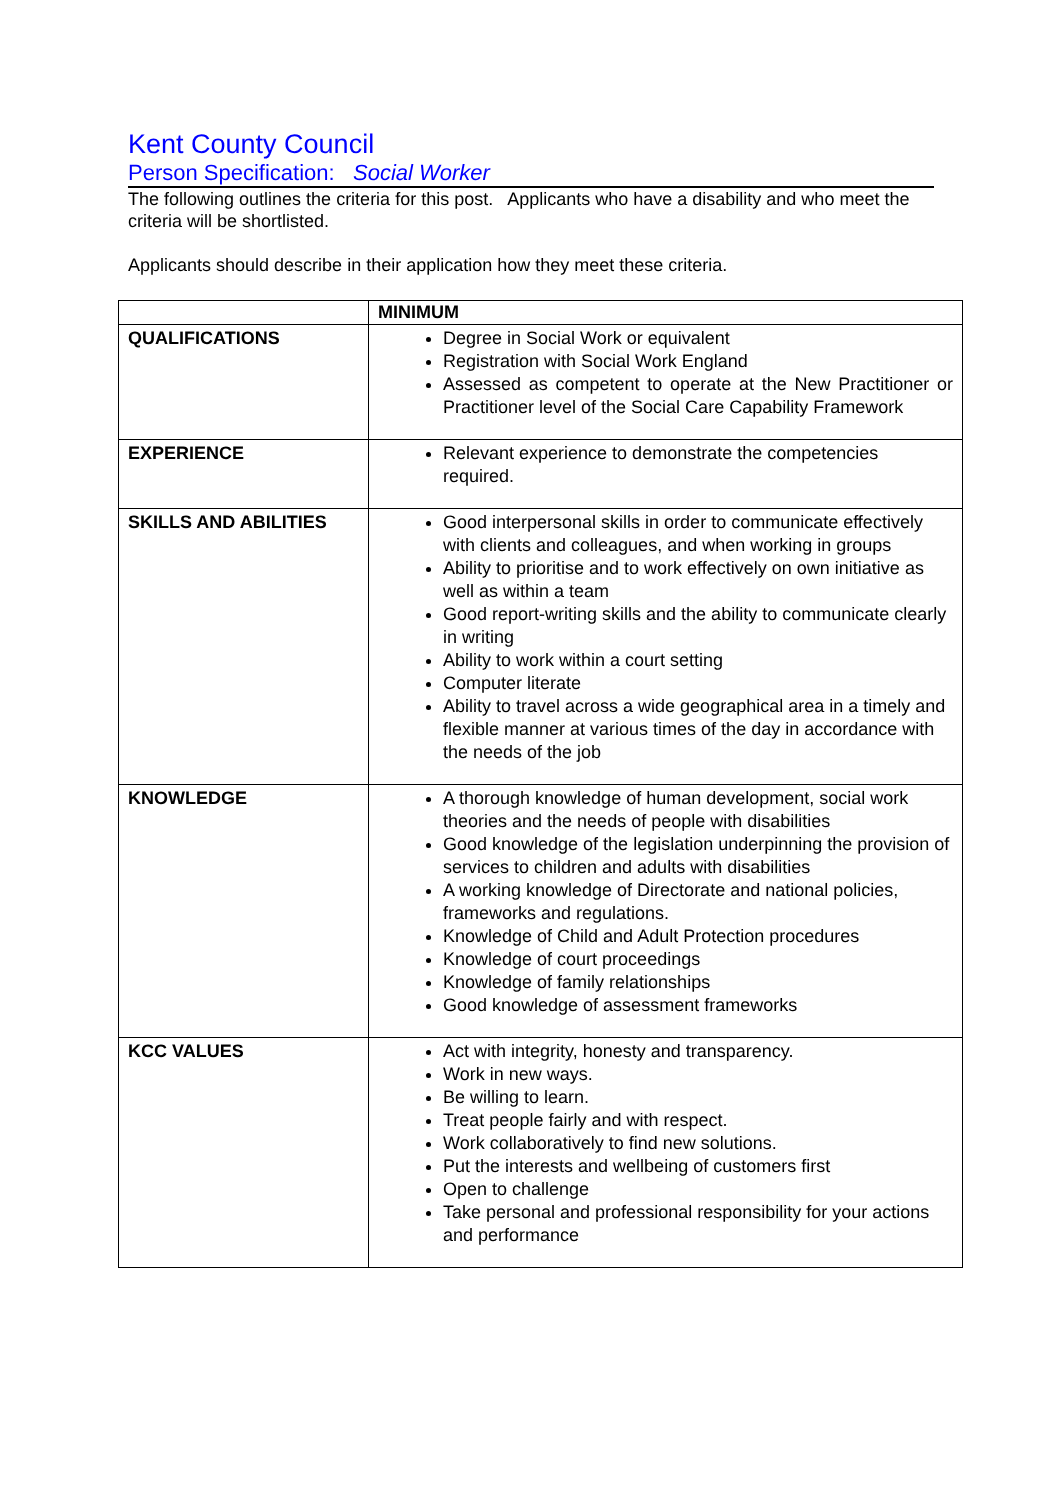Kent County Council
Person Specification: Social Worker
The following outlines the criteria for this post. Applicants who have a disability and who meet the criteria will be shortlisted.
Applicants should describe in their application how they meet these criteria.
| | MINIMUM |
| --- | --- |
| QUALIFICATIONS | Degree in Social Work or equivalent Registration with Social Work England Assessed as competent to operate at the New Practitioner or Practitioner level of the Social Care Capability Framework |
| EXPERIENCE | Relevant experience to demonstrate the competencies required. |
| SKILLS AND ABILITIES | Good interpersonal skills in order to communicate effectively with clients and colleagues, and when working in groups Ability to prioritise and to work effectively on own initiative as well as within a team Good report-writing skills and the ability to communicate clearly in writing Ability to work within a court setting Computer literate Ability to travel across a wide geographical area in a timely and flexible manner at various times of the day in accordance with the needs of the job |
| KNOWLEDGE | A thorough knowledge of human development, social work theories and the needs of people with disabilities Good knowledge of the legislation underpinning the provision of services to children and adults with disabilities A working knowledge of Directorate and national policies, frameworks and regulations. Knowledge of Child and Adult Protection procedures Knowledge of court proceedings Knowledge of family relationships Good knowledge of assessment frameworks |
| KCC VALUES | Act with integrity, honesty and transparency. Work in new ways. Be willing to learn. Treat people fairly and with respect. Work collaboratively to find new solutions. Put the interests and wellbeing of customers first Open to challenge Take personal and professional responsibility for your actions and performance |